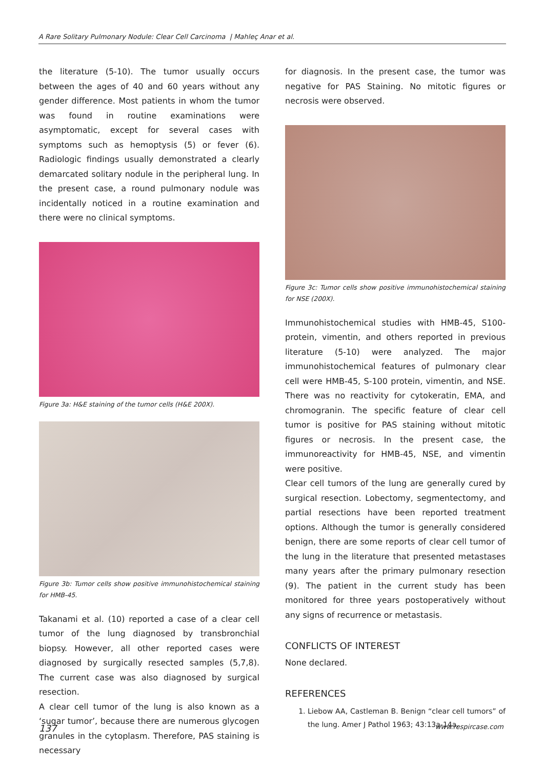A Rare Solitary Pulmonary Nodule: Clear Cell Carcinoma | Mahleç Anar et al.
the literature (5-10). The tumor usually occurs between the ages of 40 and 60 years without any gender difference. Most patients in whom the tumor was found in routine examinations were asymptomatic, except for several cases with symptoms such as hemoptysis (5) or fever (6). Radiologic findings usually demonstrated a clearly demarcated solitary nodule in the peripheral lung. In the present case, a round pulmonary nodule was incidentally noticed in a routine examination and there were no clinical symptoms.
Figure 3a: H&E staining of the tumor cells (H&E 200X).
Figure 3b: Tumor cells show positive immunohistochemical staining for HMB-45.
Takanami et al. (10) reported a case of a clear cell tumor of the lung diagnosed by transbronchial biopsy. However, all other reported cases were diagnosed by surgically resected samples (5,7,8). The current case was also diagnosed by surgical resection.
A clear cell tumor of the lung is also known as a ‘sugar tumor’, because there are numerous glycogen granules in the cytoplasm. Therefore, PAS staining is necessary
for diagnosis. In the present case, the tumor was negative for PAS Staining. No mitotic figures or necrosis were observed.
Figure 3c: Tumor cells show positive immunohistochemical staining for NSE (200X).
Immunohistochemical studies with HMB-45, S100- protein, vimentin, and others reported in previous literature (5-10) were analyzed. The major immunohistochemical features of pulmonary clear cell were HMB-45, S-100 protein, vimentin, and NSE. There was no reactivity for cytokeratin, EMA, and chromogranin. The specific feature of clear cell tumor is positive for PAS staining without mitotic figures or necrosis. In the present case, the immunoreactivity for HMB-45, NSE, and vimentin were positive.
Clear cell tumors of the lung are generally cured by surgical resection. Lobectomy, segmentectomy, and partial resections have been reported treatment options. Although the tumor is generally considered benign, there are some reports of clear cell tumor of the lung in the literature that presented metastases many years after the primary pulmonary resection (9). The patient in the current study has been monitored for three years postoperatively without any signs of recurrence or metastasis.
CONFLICTS OF INTEREST
None declared.
REFERENCES
1. Liebow AA, Castleman B. Benign “clear cell tumors” of the lung. Amer J Pathol 1963; 43:13a-14a.
137 www.respircase.com